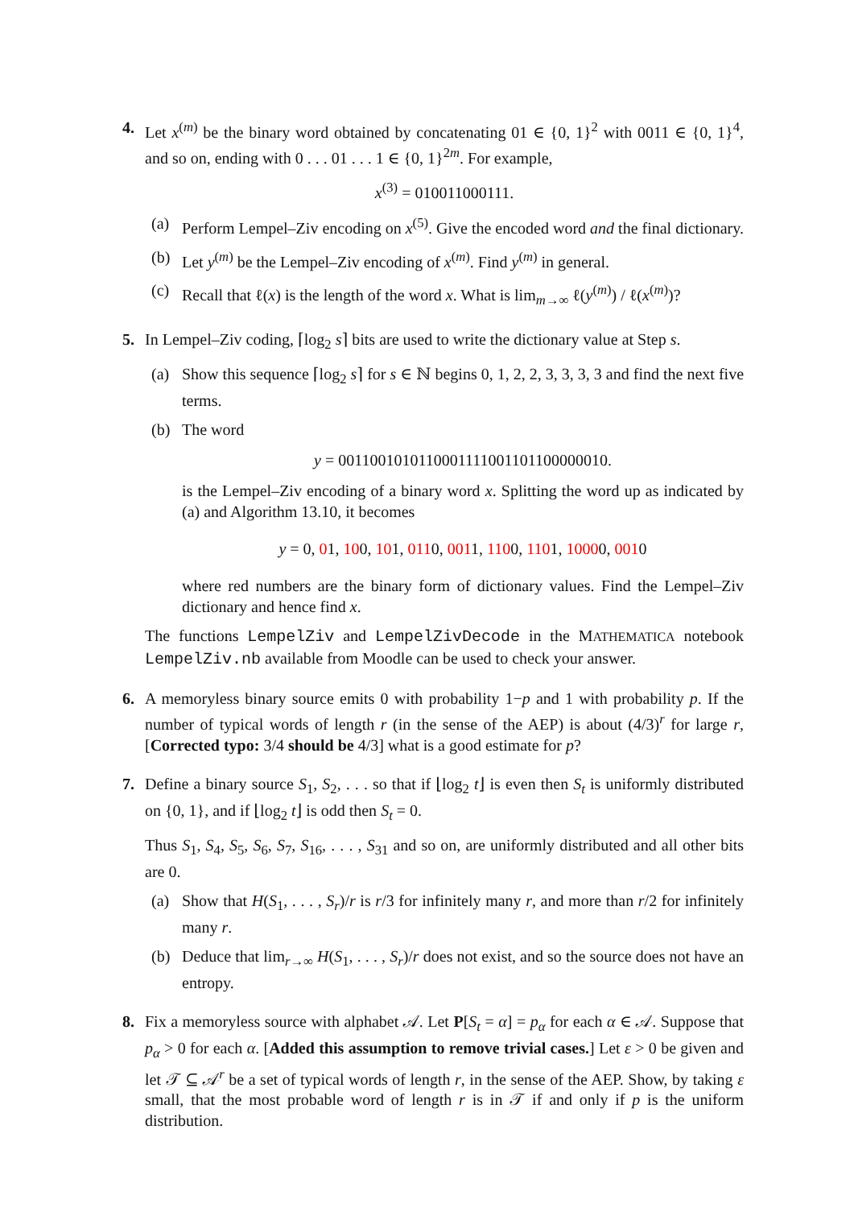4. Let x<sup>(m)</sup> be the binary word obtained by concatenating 01 ∈ {0, 1}<sup>2</sup> with 0011 ∈ {0, 1}<sup>4</sup>, and so on, ending with 0 . . . 01 . . . 1 ∈ {0, 1}<sup>2m</sup>. For example,
x<sup>(3)</sup> = 010011000111.
(a) Perform Lempel–Ziv encoding on x<sup>(5)</sup>. Give the encoded word and the final dictionary.
(b) Let y<sup>(m)</sup> be the Lempel–Ziv encoding of x<sup>(m)</sup>. Find y<sup>(m)</sup> in general.
(c) Recall that ℓ(x) is the length of the word x. What is lim<sub>m→∞</sub> ℓ(y<sup>(m)</sup>) / ℓ(x<sup>(m)</sup>)?
5. In Lempel–Ziv coding, ⌈log<sub>2</sub> s⌉ bits are used to write the dictionary value at Step s.
(a) Show this sequence ⌈log<sub>2</sub> s⌉ for s ∈ ℕ begins 0, 1, 2, 2, 3, 3, 3, 3 and find the next five terms.
(b) The word
y = 0011001010110001111001101100000010.
is the Lempel–Ziv encoding of a binary word x. Splitting the word up as indicated by (a) and Algorithm 13.10, it becomes
y = 0, 01, 100, 101, 0110, 0011, 1100, 1101, 10000, 0010
where red numbers are the binary form of dictionary values. Find the Lempel–Ziv dictionary and hence find x.
The functions LempelZiv and LempelZivDecode in the MATHEMATICA notebook LempelZiv.nb available from Moodle can be used to check your answer.
6. A memoryless binary source emits 0 with probability 1−p and 1 with probability p. If the number of typical words of length r (in the sense of the AEP) is about (4/3)<sup>r</sup> for large r, [Corrected typo: 3/4 should be 4/3] what is a good estimate for p?
7. Define a binary source S<sub>1</sub>, S<sub>2</sub>, . . . so that if ⌊log<sub>2</sub> t⌋ is even then S<sub>t</sub> is uniformly distributed on {0, 1}, and if ⌊log<sub>2</sub> t⌋ is odd then S<sub>t</sub> = 0.
Thus S<sub>1</sub>, S<sub>4</sub>, S<sub>5</sub>, S<sub>6</sub>, S<sub>7</sub>, S<sub>16</sub>, . . . , S<sub>31</sub> and so on, are uniformly distributed and all other bits are 0.
(a) Show that H(S<sub>1</sub>, . . . , S<sub>r</sub>)/r is r/3 for infinitely many r, and more than r/2 for infinitely many r.
(b) Deduce that lim<sub>r→∞</sub> H(S<sub>1</sub>, . . . , S<sub>r</sub>)/r does not exist, and so the source does not have an entropy.
8. Fix a memoryless source with alphabet 𝒜. Let P[S<sub>t</sub> = α] = p<sub>α</sub> for each α ∈ 𝒜. Suppose that p<sub>α</sub> > 0 for each α. [Added this assumption to remove trivial cases.] Let ε > 0 be given and let 𝒯 ⊆ 𝒜<sup>r</sup> be a set of typical words of length r, in the sense of the AEP. Show, by taking ε small, that the most probable word of length r is in 𝒯 if and only if p is the uniform distribution.